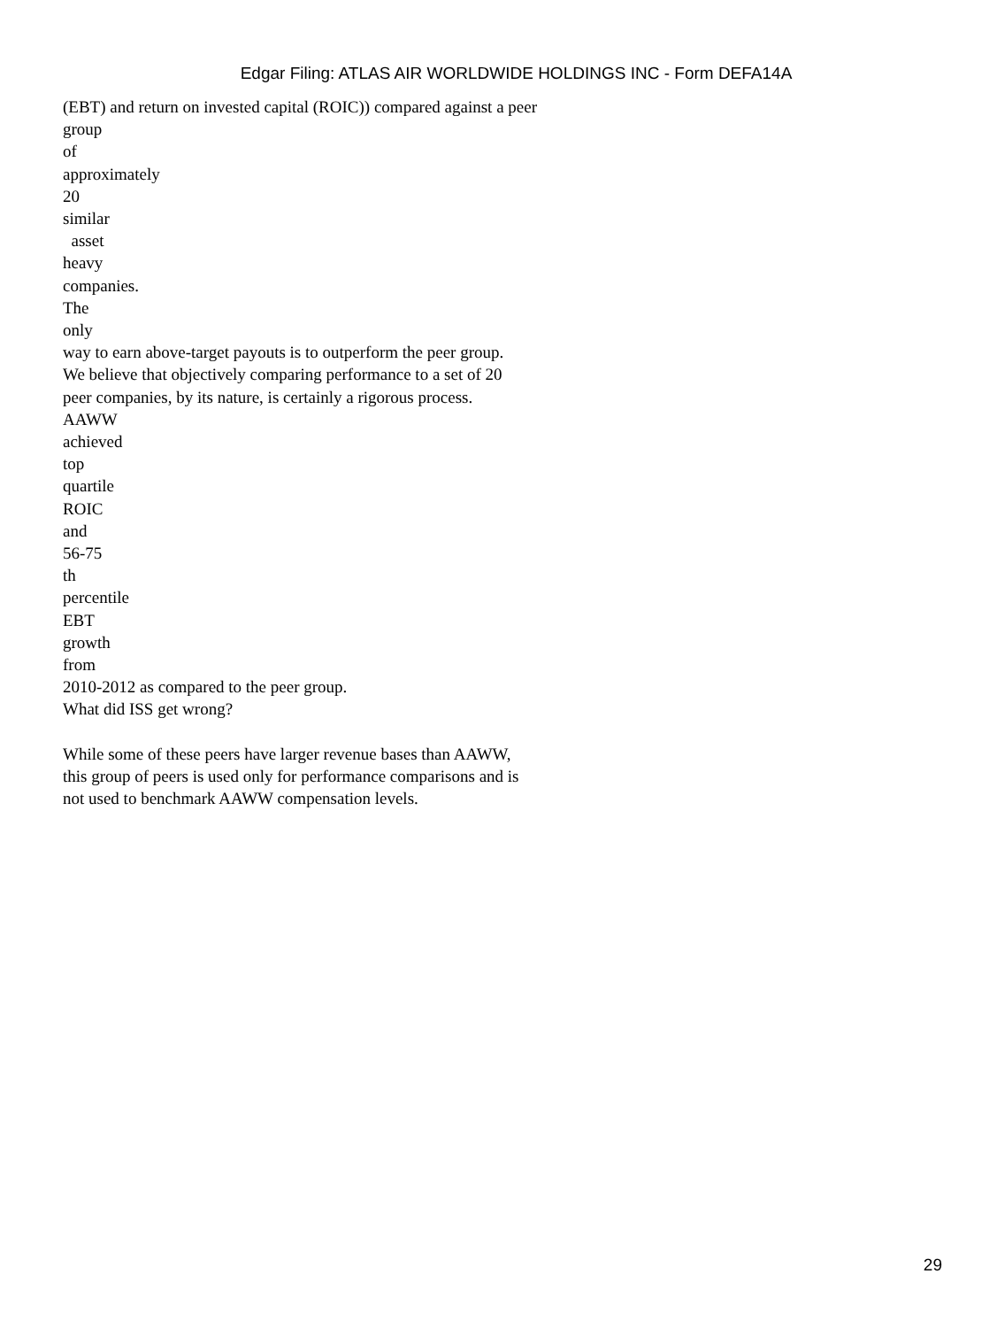Edgar Filing: ATLAS AIR WORLDWIDE HOLDINGS INC - Form DEFA14A
(EBT) and return on invested capital (ROIC)) compared against a peer
group
of
approximately
20
similar
asset
heavy
companies.
The
only
way to earn above-target payouts is to outperform the peer group.
We believe that objectively comparing performance to a set of 20
peer companies, by its nature, is certainly a rigorous process.
AAWW
achieved
top
quartile
ROIC
and
56-75
<sup>th</sup>
percentile
EBT
growth
from
2010-2012 as compared to the peer group.
What did ISS get wrong?
While some of these peers have larger revenue bases than AAWW,
this group of peers is used only for performance comparisons and is
not used to benchmark AAWW compensation levels.
29